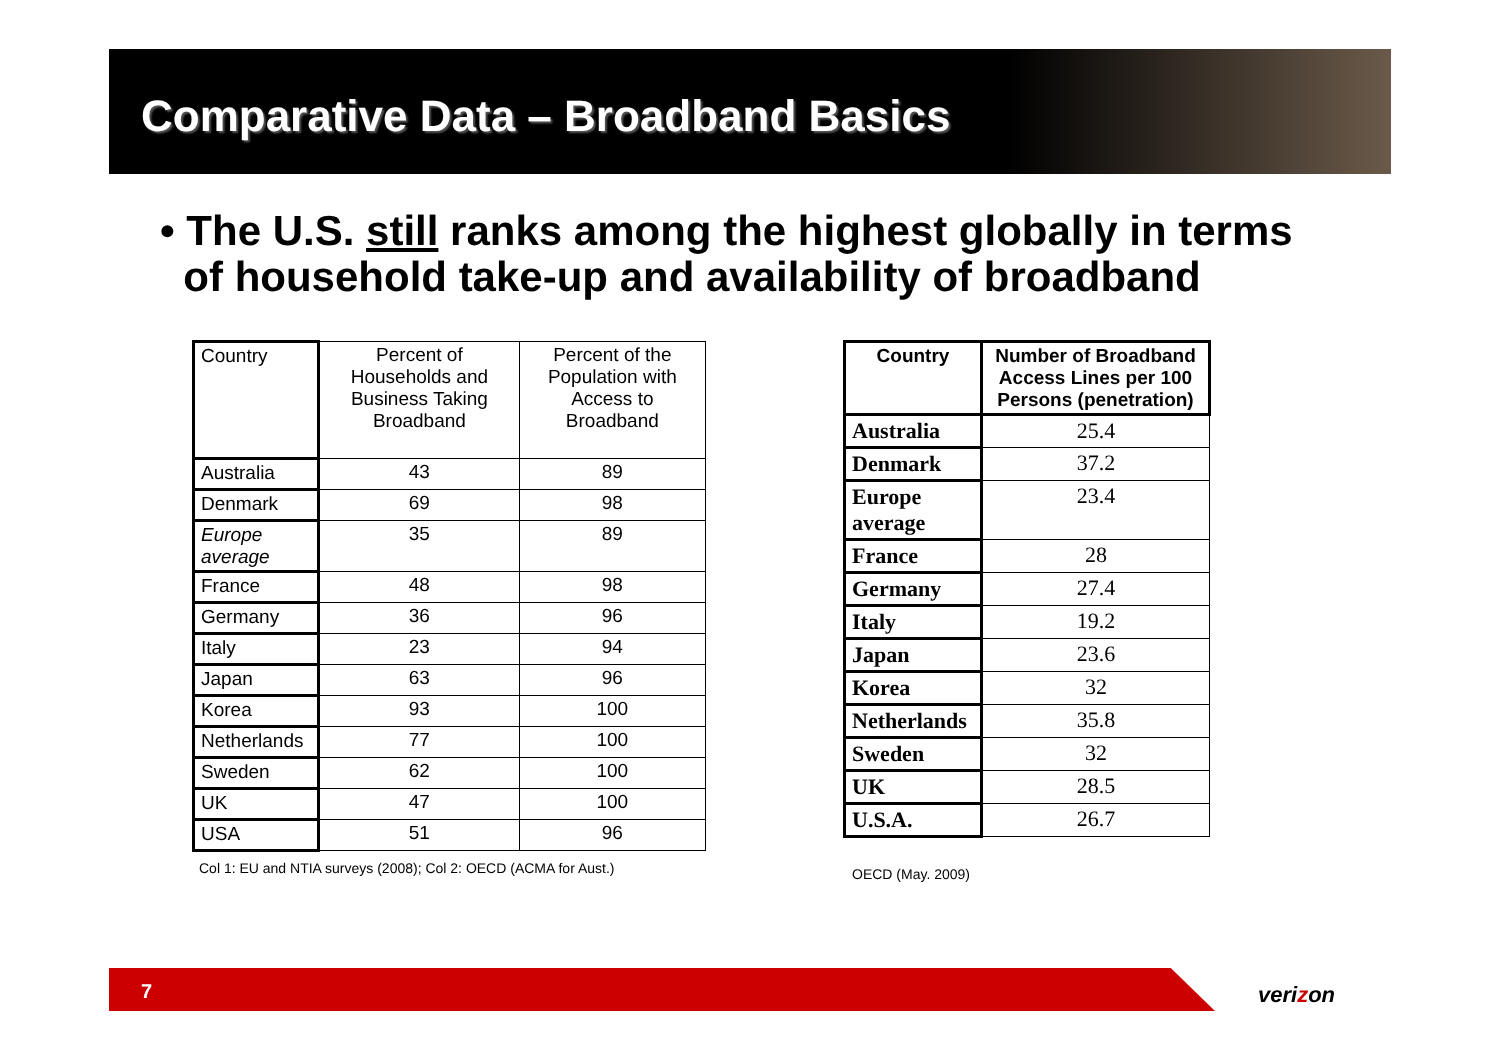Comparative Data – Broadband Basics
• The U.S. still ranks among the highest globally in terms
of household take-up and availability of broadband
| Country | Percent of Households and Business Taking Broadband | Percent of the Population with Access to Broadband |
| --- | --- | --- |
| Australia | 43 | 89 |
| Denmark | 69 | 98 |
| Europe average | 35 | 89 |
| France | 48 | 98 |
| Germany | 36 | 96 |
| Italy | 23 | 94 |
| Japan | 63 | 96 |
| Korea | 93 | 100 |
| Netherlands | 77 | 100 |
| Sweden | 62 | 100 |
| UK | 47 | 100 |
| USA | 51 | 96 |
| Country | Number of Broadband Access Lines per 100 Persons (penetration) |
| --- | --- |
| Australia | 25.4 |
| Denmark | 37.2 |
| Europe average | 23.4 |
| France | 28 |
| Germany | 27.4 |
| Italy | 19.2 |
| Japan | 23.6 |
| Korea | 32 |
| Netherlands | 35.8 |
| Sweden | 32 |
| UK | 28.5 |
| U.S.A. | 26.7 |
Col 1: EU and NTIA surveys (2008); Col 2: OECD (ACMA for Aust.)
OECD (May. 2009)
7
verizon